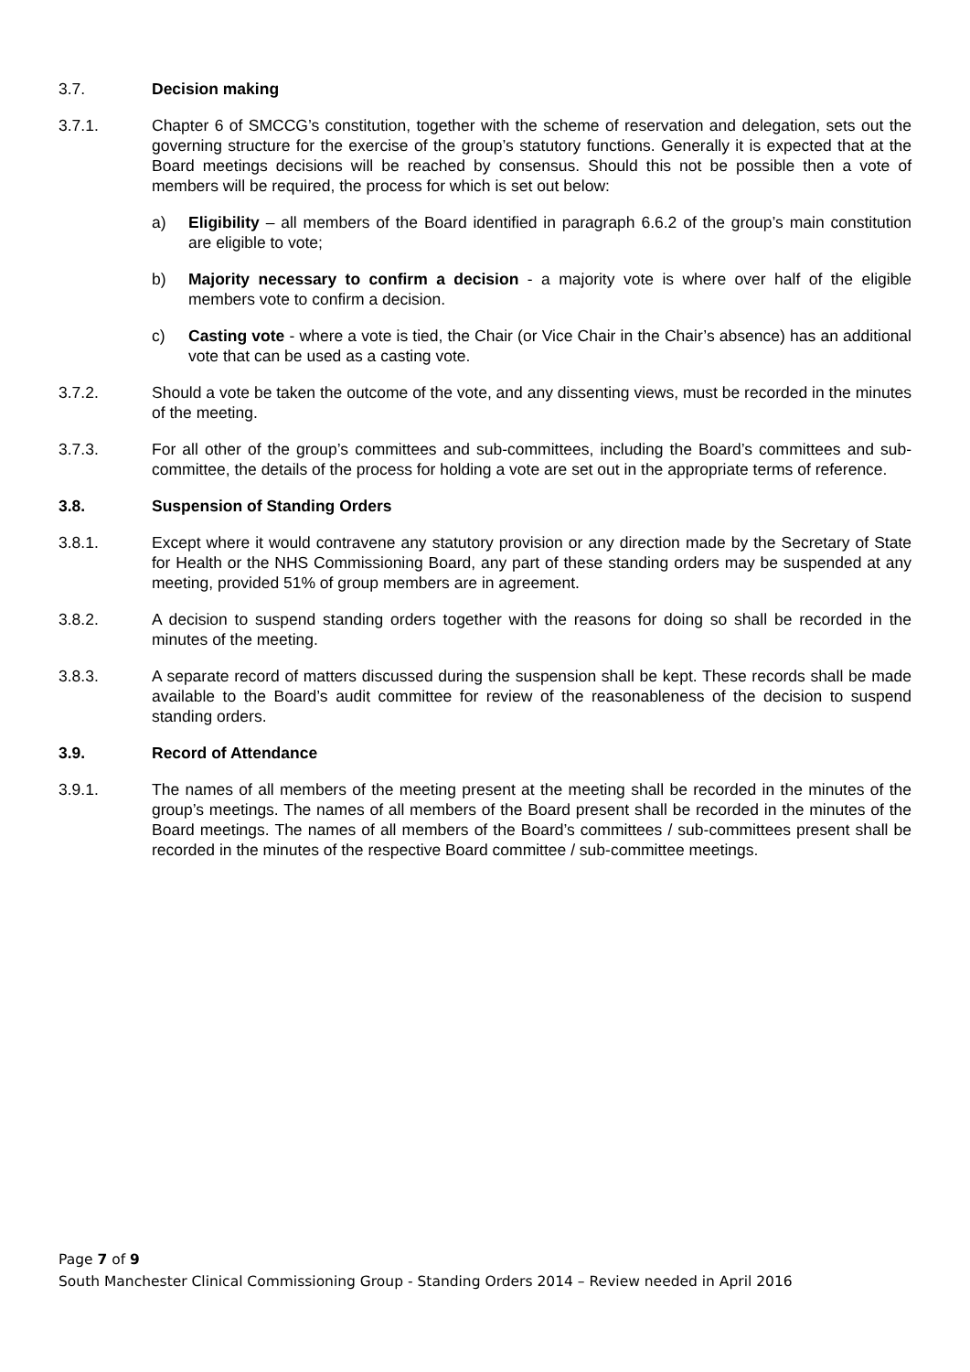3.7. Decision making
3.7.1. Chapter 6 of SMCCG’s constitution, together with the scheme of reservation and delegation, sets out the governing structure for the exercise of the group’s statutory functions. Generally it is expected that at the Board meetings decisions will be reached by consensus. Should this not be possible then a vote of members will be required, the process for which is set out below:
a) Eligibility – all members of the Board identified in paragraph 6.6.2 of the group’s main constitution are eligible to vote;
b) Majority necessary to confirm a decision - a majority vote is where over half of the eligible members vote to confirm a decision.
c) Casting vote - where a vote is tied, the Chair (or Vice Chair in the Chair’s absence) has an additional vote that can be used as a casting vote.
3.7.2. Should a vote be taken the outcome of the vote, and any dissenting views, must be recorded in the minutes of the meeting.
3.7.3. For all other of the group’s committees and sub-committees, including the Board’s committees and sub-committee, the details of the process for holding a vote are set out in the appropriate terms of reference.
3.8. Suspension of Standing Orders
3.8.1. Except where it would contravene any statutory provision or any direction made by the Secretary of State for Health or the NHS Commissioning Board, any part of these standing orders may be suspended at any meeting, provided 51% of group members are in agreement.
3.8.2. A decision to suspend standing orders together with the reasons for doing so shall be recorded in the minutes of the meeting.
3.8.3. A separate record of matters discussed during the suspension shall be kept. These records shall be made available to the Board’s audit committee for review of the reasonableness of the decision to suspend standing orders.
3.9. Record of Attendance
3.9.1. The names of all members of the meeting present at the meeting shall be recorded in the minutes of the group’s meetings. The names of all members of the Board present shall be recorded in the minutes of the Board meetings. The names of all members of the Board’s committees / sub-committees present shall be recorded in the minutes of the respective Board committee / sub-committee meetings.
Page 7 of 9
South Manchester Clinical Commissioning Group - Standing Orders 2014 – Review needed in April 2016